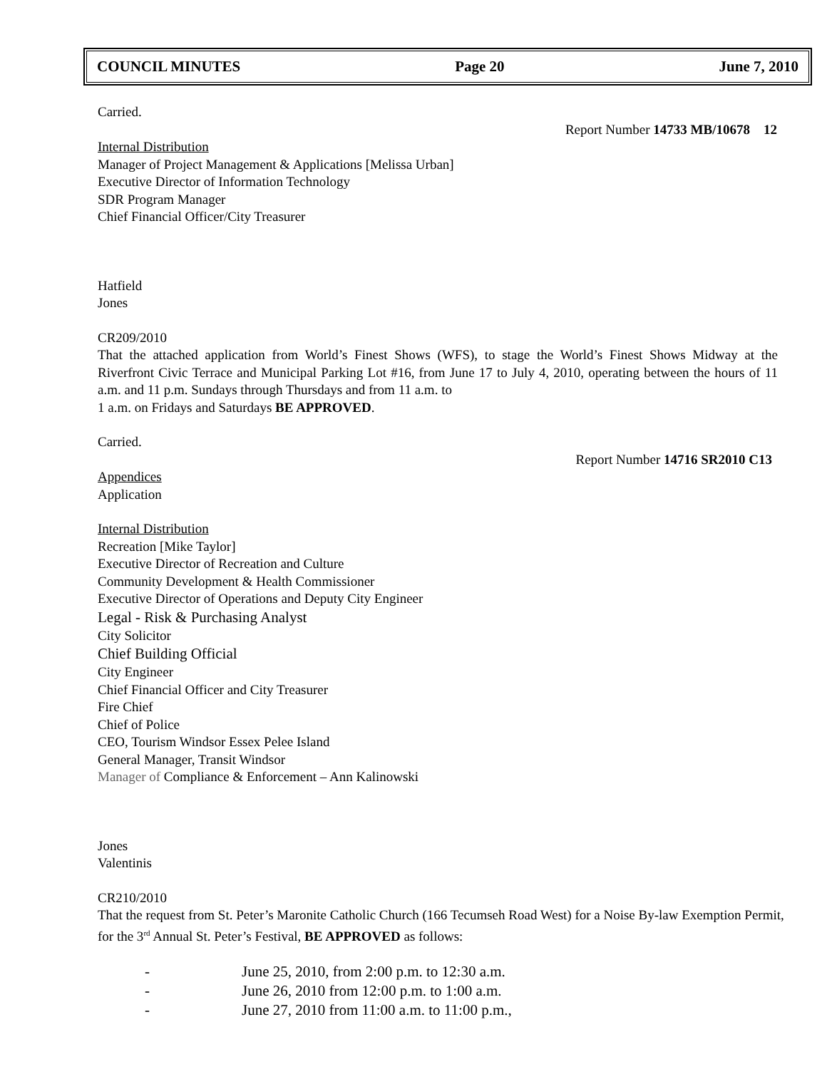COUNCIL MINUTES Page 20 June 7, 2010
Carried.
Report Number 14733 MB/10678 12
Internal Distribution
Manager of Project Management & Applications [Melissa Urban]
Executive Director of Information Technology
SDR Program Manager
Chief Financial Officer/City Treasurer
Hatfield
Jones
CR209/2010
That the attached application from World’s Finest Shows (WFS), to stage the World’s Finest Shows Midway at the Riverfront Civic Terrace and Municipal Parking Lot #16, from June 17 to July 4, 2010, operating between the hours of 11 a.m. and 11 p.m. Sundays through Thursdays and from 11 a.m. to
1 a.m. on Fridays and Saturdays BE APPROVED.
Carried.
Report Number 14716 SR2010 C13
Appendices
Application
Internal Distribution
Recreation [Mike Taylor]
Executive Director of Recreation and Culture
Community Development & Health Commissioner
Executive Director of Operations and Deputy City Engineer
Legal - Risk & Purchasing Analyst
City Solicitor
Chief Building Official
City Engineer
Chief Financial Officer and City Treasurer
Fire Chief
Chief of Police
CEO, Tourism Windsor Essex Pelee Island
General Manager, Transit Windsor
Manager of Compliance & Enforcement – Ann Kalinowski
Jones
Valentinis
CR210/2010
That the request from St. Peter’s Maronite Catholic Church (166 Tecumseh Road West) for a Noise By-law Exemption Permit, for the 3<sup>rd</sup> Annual St. Peter’s Festival, BE APPROVED as follows:
- June 25, 2010, from 2:00 p.m. to 12:30 a.m.
- June 26, 2010 from 12:00 p.m. to 1:00 a.m.
- June 27, 2010 from 11:00 a.m. to 11:00 p.m.,